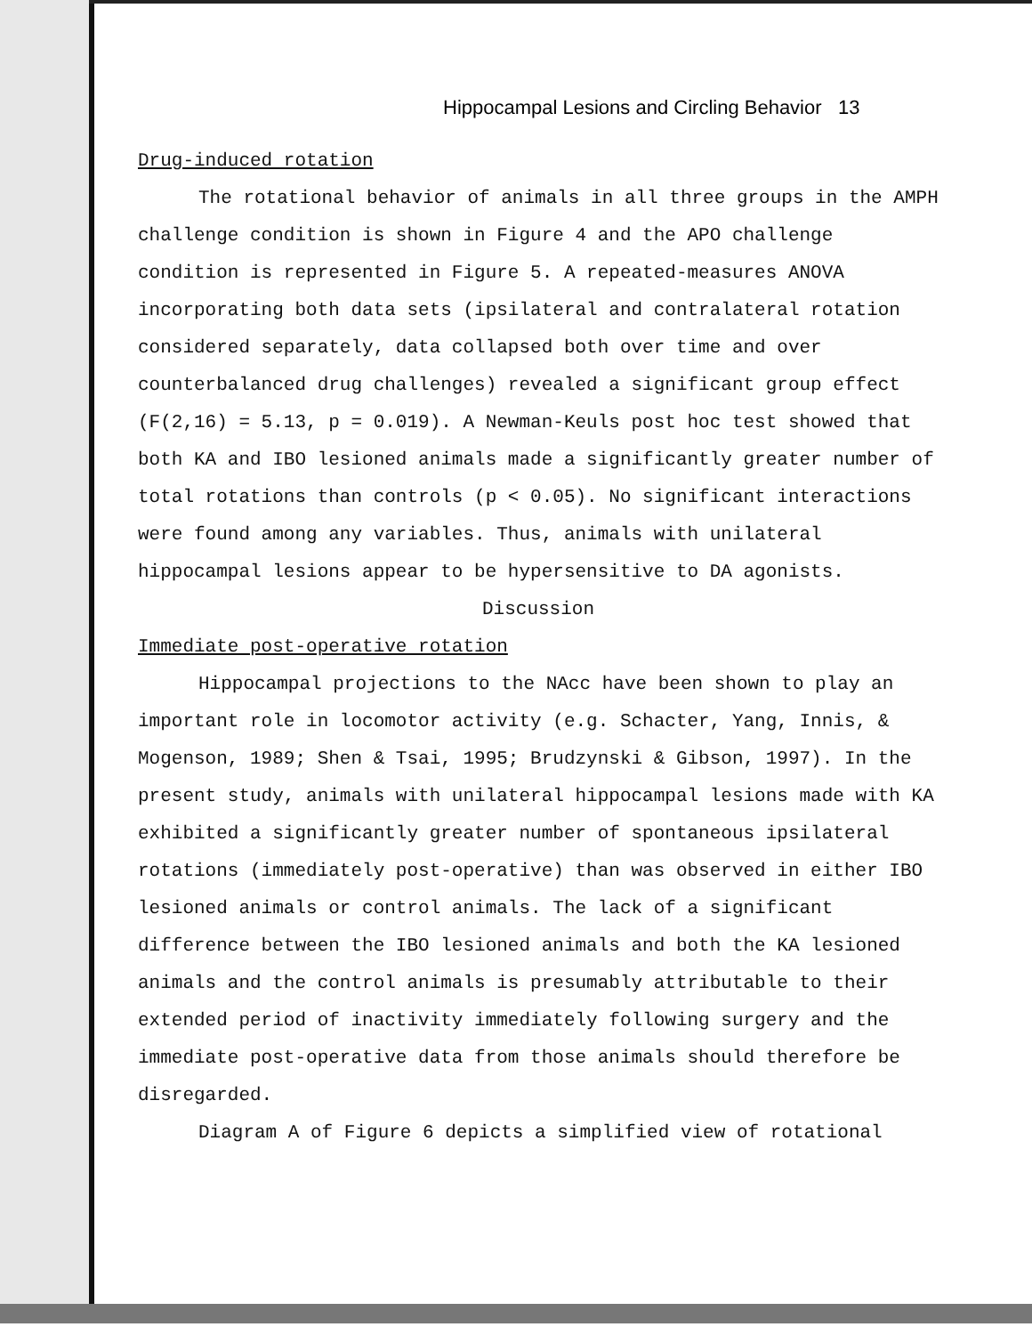Hippocampal Lesions and Circling Behavior 13
Drug-induced rotation
The rotational behavior of animals in all three groups in the AMPH challenge condition is shown in Figure 4 and the APO challenge condition is represented in Figure 5. A repeated-measures ANOVA incorporating both data sets (ipsilateral and contralateral rotation considered separately, data collapsed both over time and over counterbalanced drug challenges) revealed a significant group effect (F(2,16) = 5.13, p = 0.019). A Newman-Keuls post hoc test showed that both KA and IBO lesioned animals made a significantly greater number of total rotations than controls (p < 0.05). No significant interactions were found among any variables. Thus, animals with unilateral hippocampal lesions appear to be hypersensitive to DA agonists.
Discussion
Immediate post-operative rotation
Hippocampal projections to the NAcc have been shown to play an important role in locomotor activity (e.g. Schacter, Yang, Innis, & Mogenson, 1989; Shen & Tsai, 1995; Brudzynski & Gibson, 1997). In the present study, animals with unilateral hippocampal lesions made with KA exhibited a significantly greater number of spontaneous ipsilateral rotations (immediately post-operative) than was observed in either IBO lesioned animals or control animals. The lack of a significant difference between the IBO lesioned animals and both the KA lesioned animals and the control animals is presumably attributable to their extended period of inactivity immediately following surgery and the immediate post-operative data from those animals should therefore be disregarded.
Diagram A of Figure 6 depicts a simplified view of rotational